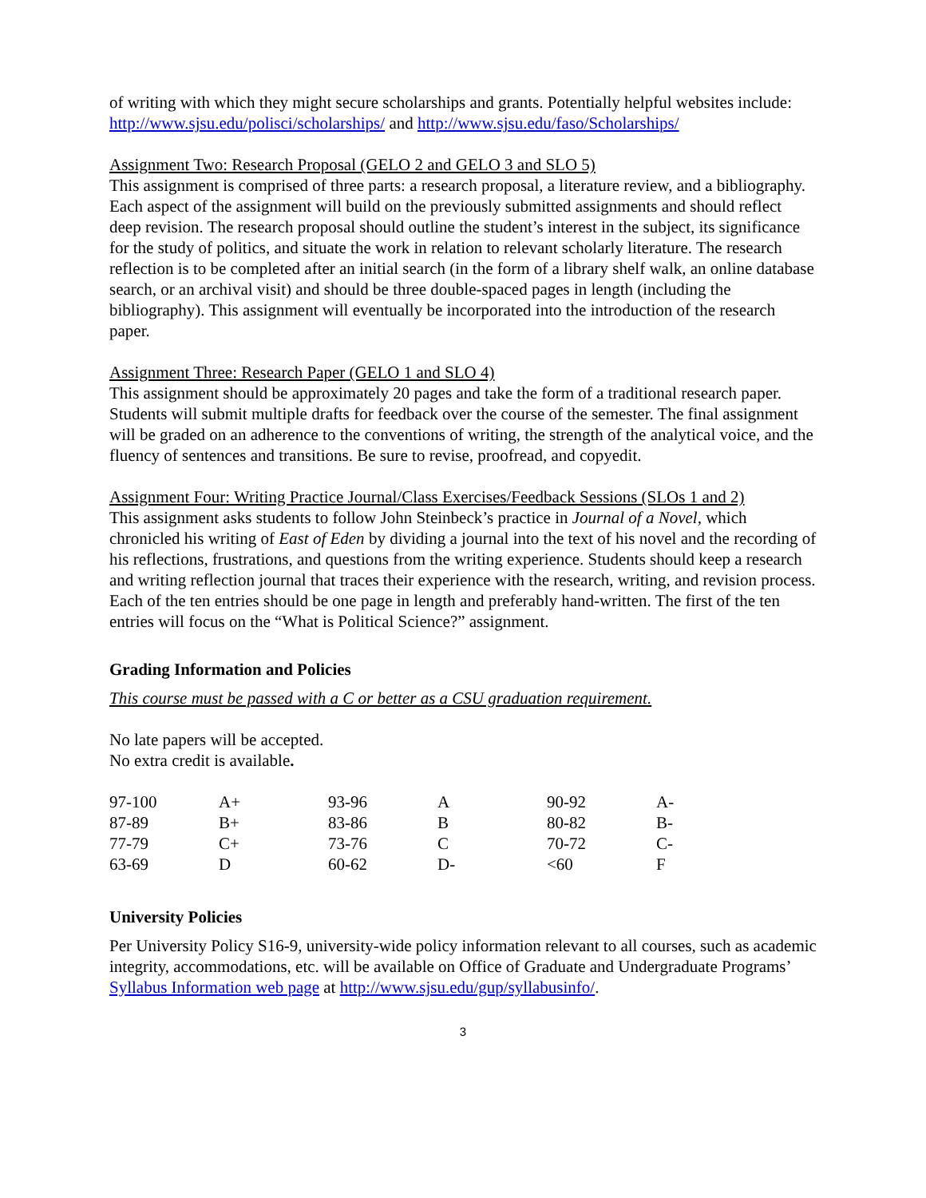of writing with which they might secure scholarships and grants. Potentially helpful websites include:
http://www.sjsu.edu/polisci/scholarships/ and http://www.sjsu.edu/faso/Scholarships/
Assignment Two: Research Proposal (GELO 2 and GELO 3 and SLO 5)
This assignment is comprised of three parts: a research proposal, a literature review, and a bibliography. Each aspect of the assignment will build on the previously submitted assignments and should reflect deep revision. The research proposal should outline the student’s interest in the subject, its significance for the study of politics, and situate the work in relation to relevant scholarly literature. The research reflection is to be completed after an initial search (in the form of a library shelf walk, an online database search, or an archival visit) and should be three double-spaced pages in length (including the bibliography). This assignment will eventually be incorporated into the introduction of the research paper.
Assignment Three: Research Paper (GELO 1 and SLO 4)
This assignment should be approximately 20 pages and take the form of a traditional research paper. Students will submit multiple drafts for feedback over the course of the semester. The final assignment will be graded on an adherence to the conventions of writing, the strength of the analytical voice, and the fluency of sentences and transitions. Be sure to revise, proofread, and copyedit.
Assignment Four: Writing Practice Journal/Class Exercises/Feedback Sessions (SLOs 1 and 2)
This assignment asks students to follow John Steinbeck’s practice in Journal of a Novel, which chronicled his writing of East of Eden by dividing a journal into the text of his novel and the recording of his reflections, frustrations, and questions from the writing experience. Students should keep a research and writing reflection journal that traces their experience with the research, writing, and revision process. Each of the ten entries should be one page in length and preferably hand-written. The first of the ten entries will focus on the “What is Political Science?” assignment.
Grading Information and Policies
This course must be passed with a C or better as a CSU graduation requirement.
No late papers will be accepted.
No extra credit is available.
| 97-100 | A+ | 93-96 | A | 90-92 | A- |
| 87-89 | B+ | 83-86 | B | 80-82 | B- |
| 77-79 | C+ | 73-76 | C | 70-72 | C- |
| 63-69 | D | 60-62 | D- | <60 | F |
University Policies
Per University Policy S16-9, university-wide policy information relevant to all courses, such as academic integrity, accommodations, etc. will be available on Office of Graduate and Undergraduate Programs’ Syllabus Information web page at http://www.sjsu.edu/gup/syllabusinfo/.
3